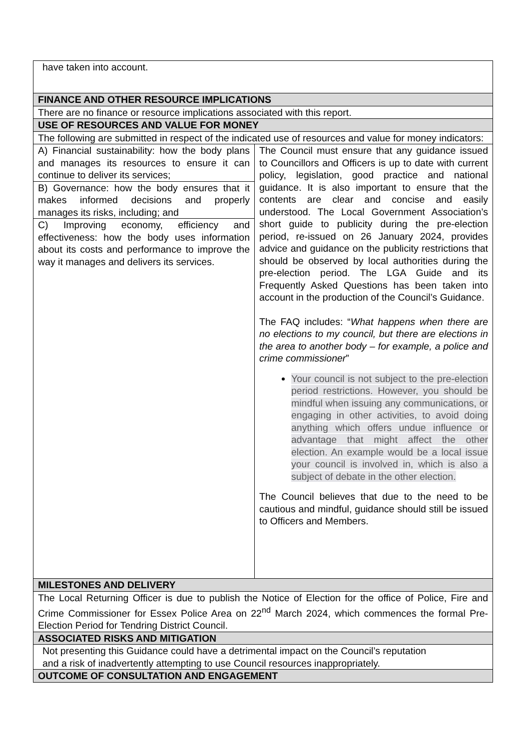| have taken into account. | |
| FINANCE AND OTHER RESOURCE IMPLICATIONS | |
| There are no finance or resource implications associated with this report. | |
| USE OF RESOURCES AND VALUE FOR MONEY | |
| The following are submitted in respect of the indicated use of resources and value for money indicators: | |
| A) Financial sustainability: how the body plans and manages its resources to ensure it can continue to deliver its services; | The Council must ensure that any guidance issued to Councillors and Officers is up to date with current policy, legislation, good practice and national guidance. It is also important to ensure that the contents are clear and concise and easily understood. The Local Government Association’s short guide to publicity during the pre-election period, re-issued on 26 January 2024, provides advice and guidance on the publicity restrictions that should be observed by local authorities during the pre-election period. The LGA Guide and its Frequently Asked Questions has been taken into account in the production of the Council’s Guidance. The FAQ includes: “ What happens when there are no elections to my council, but there are elections in the area to another body – for example, a police and crime commissioner ” Your council is not subject to the pre-election period restrictions. However, you should be mindful when issuing any communications, or engaging in other activities, to avoid doing anything which offers undue influence or advantage that might affect the other election. An example would be a local issue your council is involved in, which is also a subject of debate in the other election. The Council believes that due to the need to be cautious and mindful, guidance should still be issued to Officers and Members. |
| B) Governance: how the body ensures that it makes informed decisions and properly manages its risks, including; and | |
| C) Improving economy, efficiency and effectiveness: how the body uses information about its costs and performance to improve the way it manages and delivers its services. | |
| MILESTONES AND DELIVERY | |
| The Local Returning Officer is due to publish the Notice of Election for the office of Police, Fire and Crime Commissioner for Essex Police Area on 22<sup>nd</sup> March 2024, which commences the formal Pre-Election Period for Tendring District Council. | |
| ASSOCIATED RISKS AND MITIGATION | |
| Not presenting this Guidance could have a detrimental impact on the Council’s reputation and a risk of inadvertently attempting to use Council resources inappropriately. | |
| OUTCOME OF CONSULTATION AND ENGAGEMENT | |